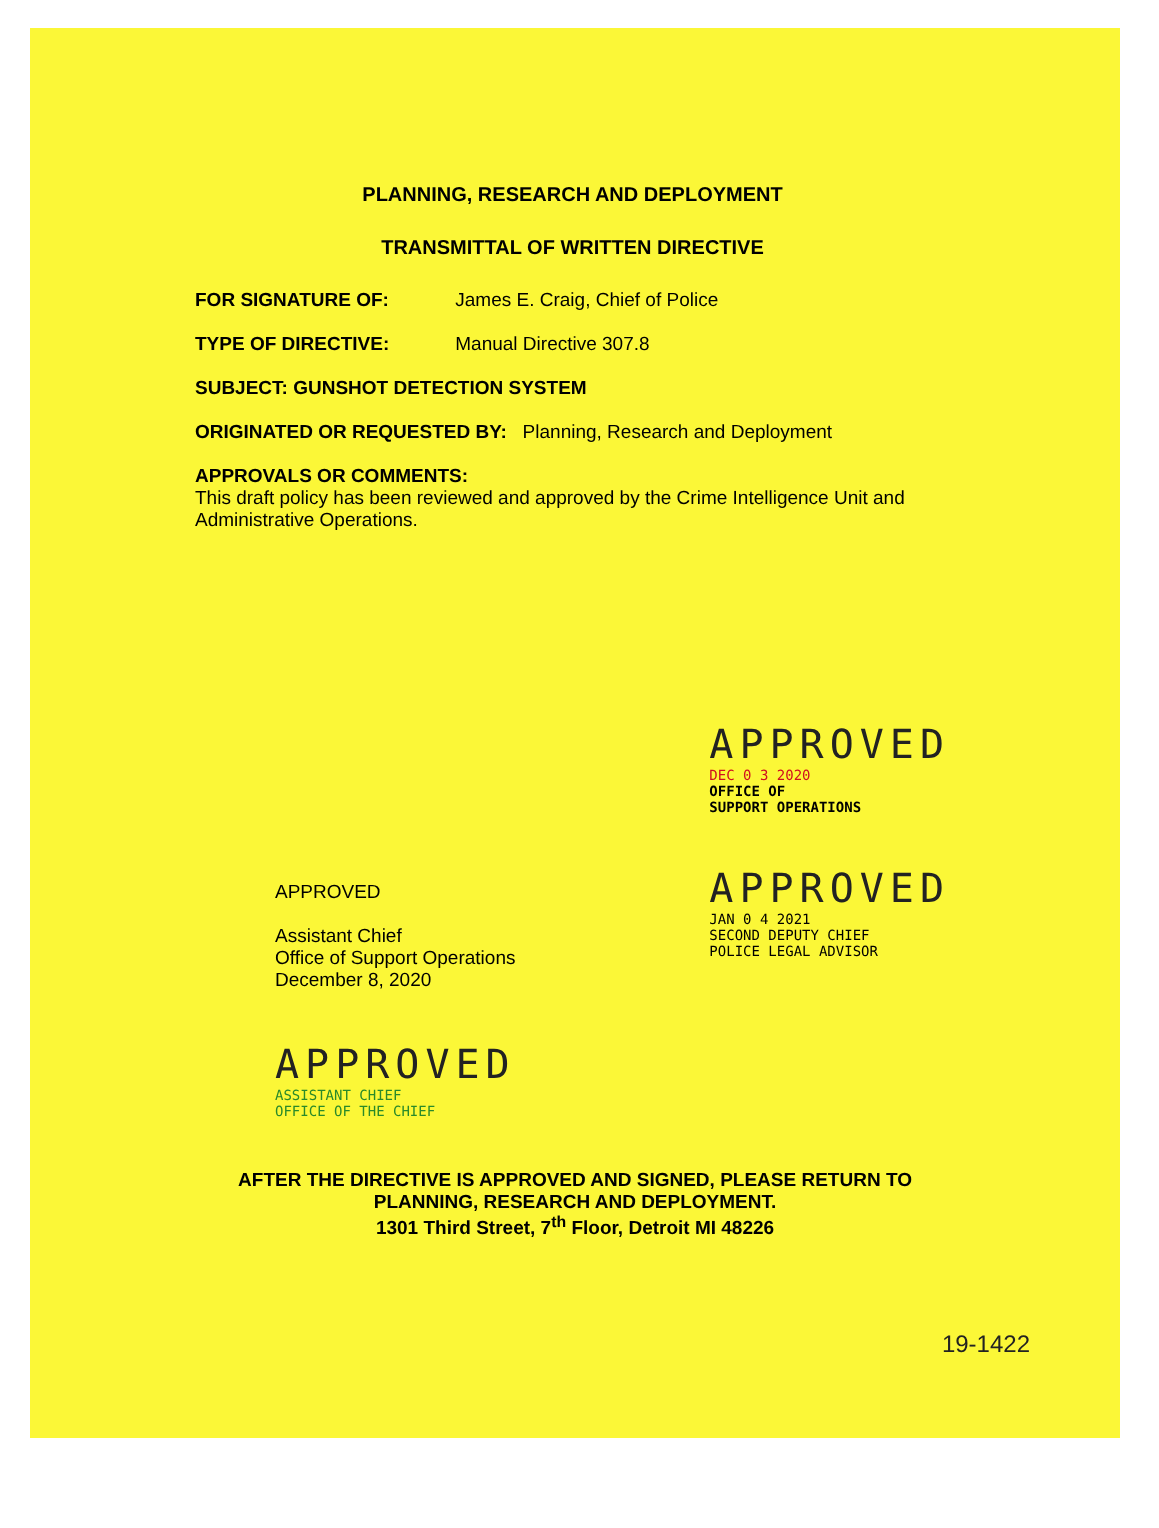PLANNING, RESEARCH AND DEPLOYMENT
TRANSMITTAL OF WRITTEN DIRECTIVE
FOR SIGNATURE OF: James E. Craig, Chief of Police
TYPE OF DIRECTIVE: Manual Directive 307.8
SUBJECT: GUNSHOT DETECTION SYSTEM
ORIGINATED OR REQUESTED BY: Planning, Research and Deployment
APPROVALS OR COMMENTS:
This draft policy has been reviewed and approved by the Crime Intelligence Unit and Administrative Operations.
APPROVED
Assistant Chief
Office of Support Operations
December 8, 2020
APPROVED
ASSISTANT CHIEF
OFFICE OF THE CHIEF
APPROVED
DEC 0 3 2020
OFFICE OF
SUPPORT OPERATIONS
APPROVED
JAN 0 4 2021
SECOND DEPUTY CHIEF
POLICE LEGAL ADVISOR
AFTER THE DIRECTIVE IS APPROVED AND SIGNED, PLEASE RETURN TO
PLANNING, RESEARCH AND DEPLOYMENT.
1301 Third Street, 7<sup>th</sup> Floor, Detroit MI 48226
19-1422